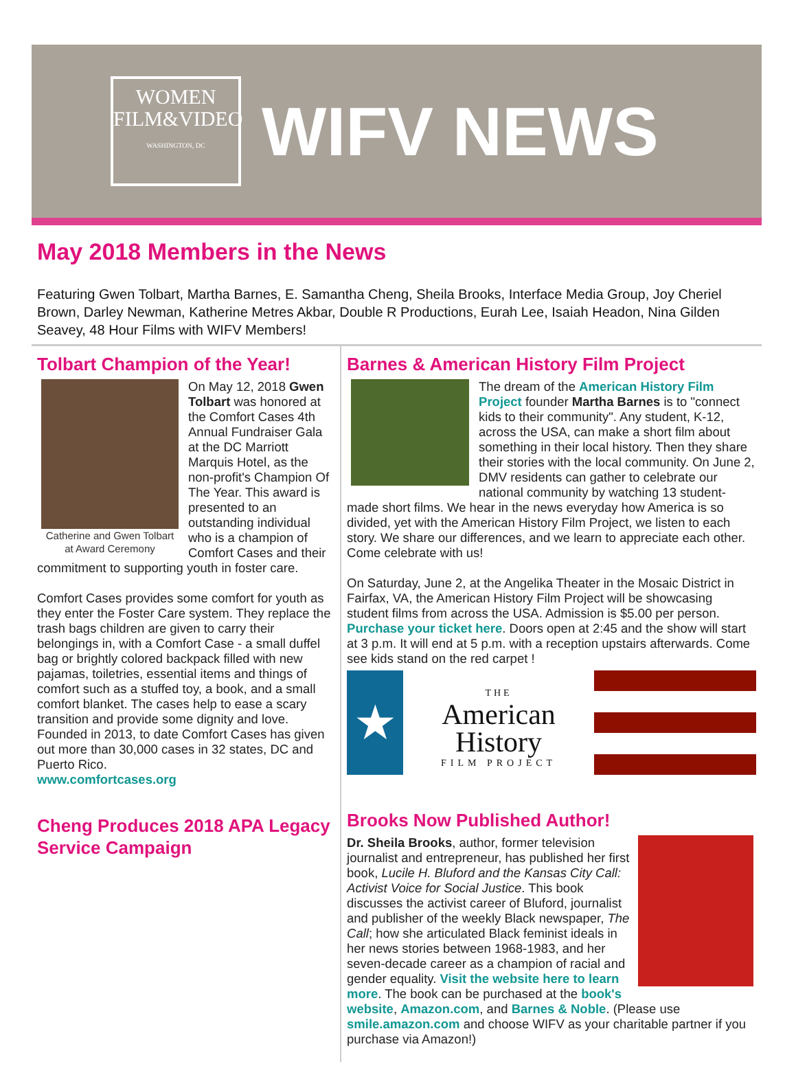WOMEN
FILM&VIDEO
WASHINGTON, DC
WIFV NEWS
May 2018 Members in the News
Featuring Gwen Tolbart, Martha Barnes, E. Samantha Cheng, Sheila Brooks, Interface Media Group, Joy Cheriel Brown, Darley Newman, Katherine Metres Akbar, Double R Productions, Eurah Lee, Isaiah Headon, Nina Gilden Seavey, 48 Hour Films with WIFV Members!
Tolbart Champion of the Year!
Catherine and Gwen Tolbart at Award Ceremony
On May 12, 2018 Gwen Tolbart was honored at the Comfort Cases 4th Annual Fundraiser Gala at the DC Marriott Marquis Hotel, as the non-profit's Champion Of The Year. This award is presented to an outstanding individual who is a champion of Comfort Cases and their commitment to supporting youth in foster care.
Comfort Cases provides some comfort for youth as they enter the Foster Care system. They replace the trash bags children are given to carry their belongings in, with a Comfort Case - a small duffel bag or brightly colored backpack filled with new pajamas, toiletries, essential items and things of comfort such as a stuffed toy, a book, and a small comfort blanket. The cases help to ease a scary transition and provide some dignity and love. Founded in 2013, to date Comfort Cases has given out more than 30,000 cases in 32 states, DC and Puerto Rico.
www.comfortcases.org
Cheng Produces 2018 APA Legacy Service Campaign
Barnes & American History Film Project
The dream of the American History Film Project founder Martha Barnes is to "connect kids to their community". Any student, K-12, across the USA, can make a short film about something in their local history. Then they share their stories with the local community. On June 2, DMV residents can gather to celebrate our national community by watching 13 student-made short films. We hear in the news everyday how America is so divided, yet with the American History Film Project, we listen to each story. We share our differences, and we learn to appreciate each other. Come celebrate with us!
On Saturday, June 2, at the Angelika Theater in the Mosaic District in Fairfax, VA, the American History Film Project will be showcasing student films from across the USA. Admission is $5.00 per person. Purchase your ticket here. Doors open at 2:45 and the show will start at 3 p.m. It will end at 5 p.m. with a reception upstairs afterwards. Come see kids stand on the red carpet !
★
THE
American
History
FILM PROJECT
Brooks Now Published Author!
Dr. Sheila Brooks, author, former television journalist and entrepreneur, has published her first book, Lucile H. Bluford and the Kansas City Call: Activist Voice for Social Justice. This book discusses the activist career of Bluford, journalist and publisher of the weekly Black newspaper, The Call; how she articulated Black feminist ideals in her news stories between 1968-1983, and her seven-decade career as a champion of racial and gender equality. Visit the website here to learn more. The book can be purchased at the book's website, Amazon.com, and Barnes & Noble. (Please use smile.amazon.com and choose WIFV as your charitable partner if you purchase via Amazon!)